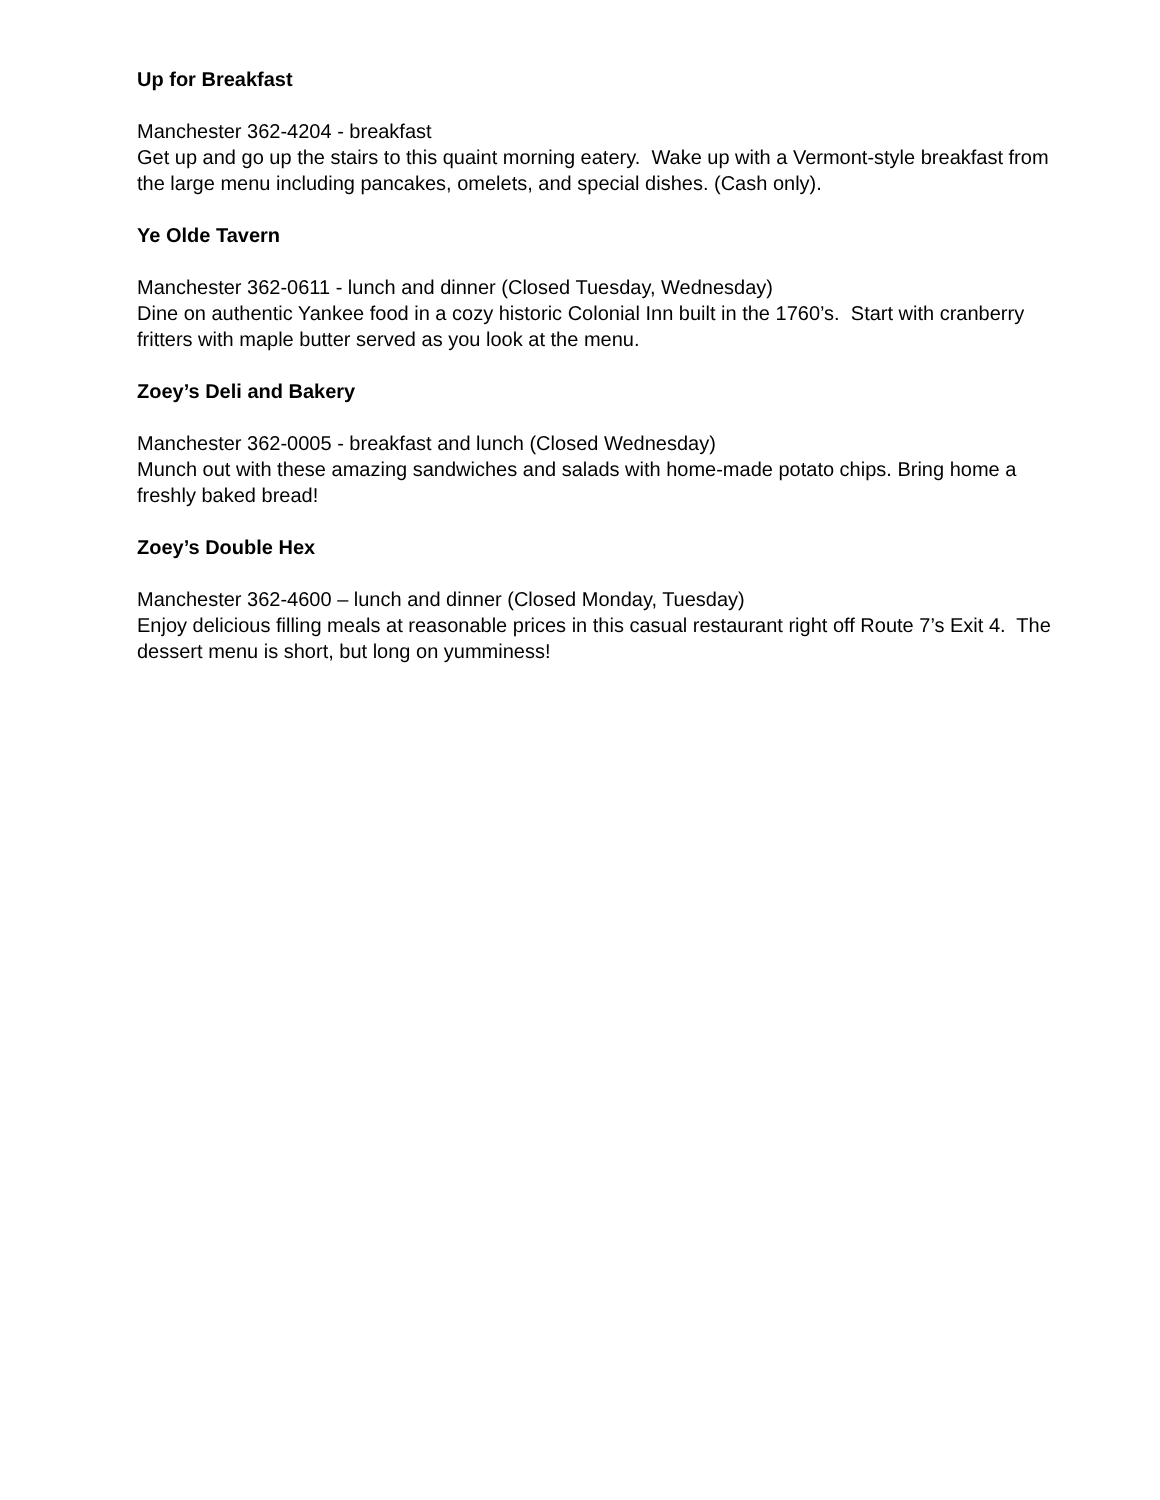Up for Breakfast
Manchester 362-4204 - breakfast
Get up and go up the stairs to this quaint morning eatery. Wake up with a Vermont-style breakfast from the large menu including pancakes, omelets, and special dishes. (Cash only).
Ye Olde Tavern
Manchester 362-0611 - lunch and dinner (Closed Tuesday, Wednesday)
Dine on authentic Yankee food in a cozy historic Colonial Inn built in the 1760’s. Start with cranberry fritters with maple butter served as you look at the menu.
Zoey’s Deli and Bakery
Manchester 362-0005 - breakfast and lunch (Closed Wednesday)
Munch out with these amazing sandwiches and salads with home-made potato chips. Bring home a freshly baked bread!
Zoey’s Double Hex
Manchester 362-4600 – lunch and dinner (Closed Monday, Tuesday)
Enjoy delicious filling meals at reasonable prices in this casual restaurant right off Route 7’s Exit 4. The dessert menu is short, but long on yumminess!